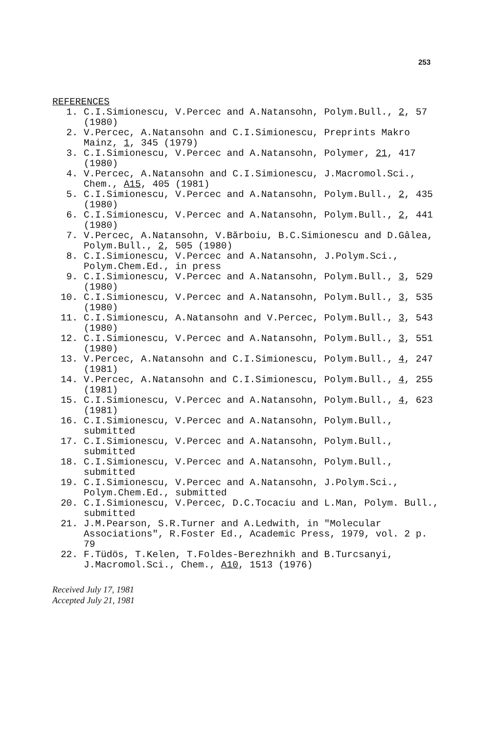253
REFERENCES
1. C.I.Simionescu, V.Percec and A.Natansohn, Polym.Bull., 2, 57 (1980)
2. V.Percec, A.Natansohn and C.I.Simionescu, Preprints Makro Mainz, 1, 345 (1979)
3. C.I.Simionescu, V.Percec and A.Natansohn, Polymer, 21, 417 (1980)
4. V.Percec, A.Natansohn and C.I.Simionescu, J.Macromol.Sci., Chem., A15, 405 (1981)
5. C.I.Simionescu, V.Percec and A.Natansohn, Polym.Bull., 2, 435 (1980)
6. C.I.Simionescu, V.Percec and A.Natansohn, Polym.Bull., 2, 441 (1980)
7. V.Percec, A.Natansohn, V.Bărboiu, B.C.Simionescu and D.Gâlea, Polym.Bull., 2, 505 (1980)
8. C.I.Simionescu, V.Percec and A.Natansohn, J.Polym.Sci., Polym.Chem.Ed., in press
9. C.I.Simionescu, V.Percec and A.Natansohn, Polym.Bull., 3, 529 (1980)
10. C.I.Simionescu, V.Percec and A.Natansohn, Polym.Bull., 3, 535 (1980)
11. C.I.Simionescu, A.Natansohn and V.Percec, Polym.Bull., 3, 543 (1980)
12. C.I.Simionescu, V.Percec and A.Natansohn, Polym.Bull., 3, 551 (1980)
13. V.Percec, A.Natansohn and C.I.Simionescu, Polym.Bull., 4, 247 (1981)
14. V.Percec, A.Natansohn and C.I.Simionescu, Polym.Bull., 4, 255 (1981)
15. C.I.Simionescu, V.Percec and A.Natansohn, Polym.Bull., 4, 623 (1981)
16. C.I.Simionescu, V.Percec and A.Natansohn, Polym.Bull., submitted
17. C.I.Simionescu, V.Percec and A.Natansohn, Polym.Bull., submitted
18. C.I.Simionescu, V.Percec and A.Natansohn, Polym.Bull., submitted
19. C.I.Simionescu, V.Percec and A.Natansohn, J.Polym.Sci., Polym.Chem.Ed., submitted
20. C.I.Simionescu, V.Percec, D.C.Tocaciu and L.Man, Polym. Bull., submitted
21. J.M.Pearson, S.R.Turner and A.Ledwith, in "Molecular Associations", R.Foster Ed., Academic Press, 1979, vol. 2 p. 79
22. F.Tüdös, T.Kelen, T.Foldes-Berezhnikh and B.Turcsanyi, J.Macromol.Sci., Chem., A10, 1513 (1976)
Received July 17, 1981
Accepted July 21, 1981